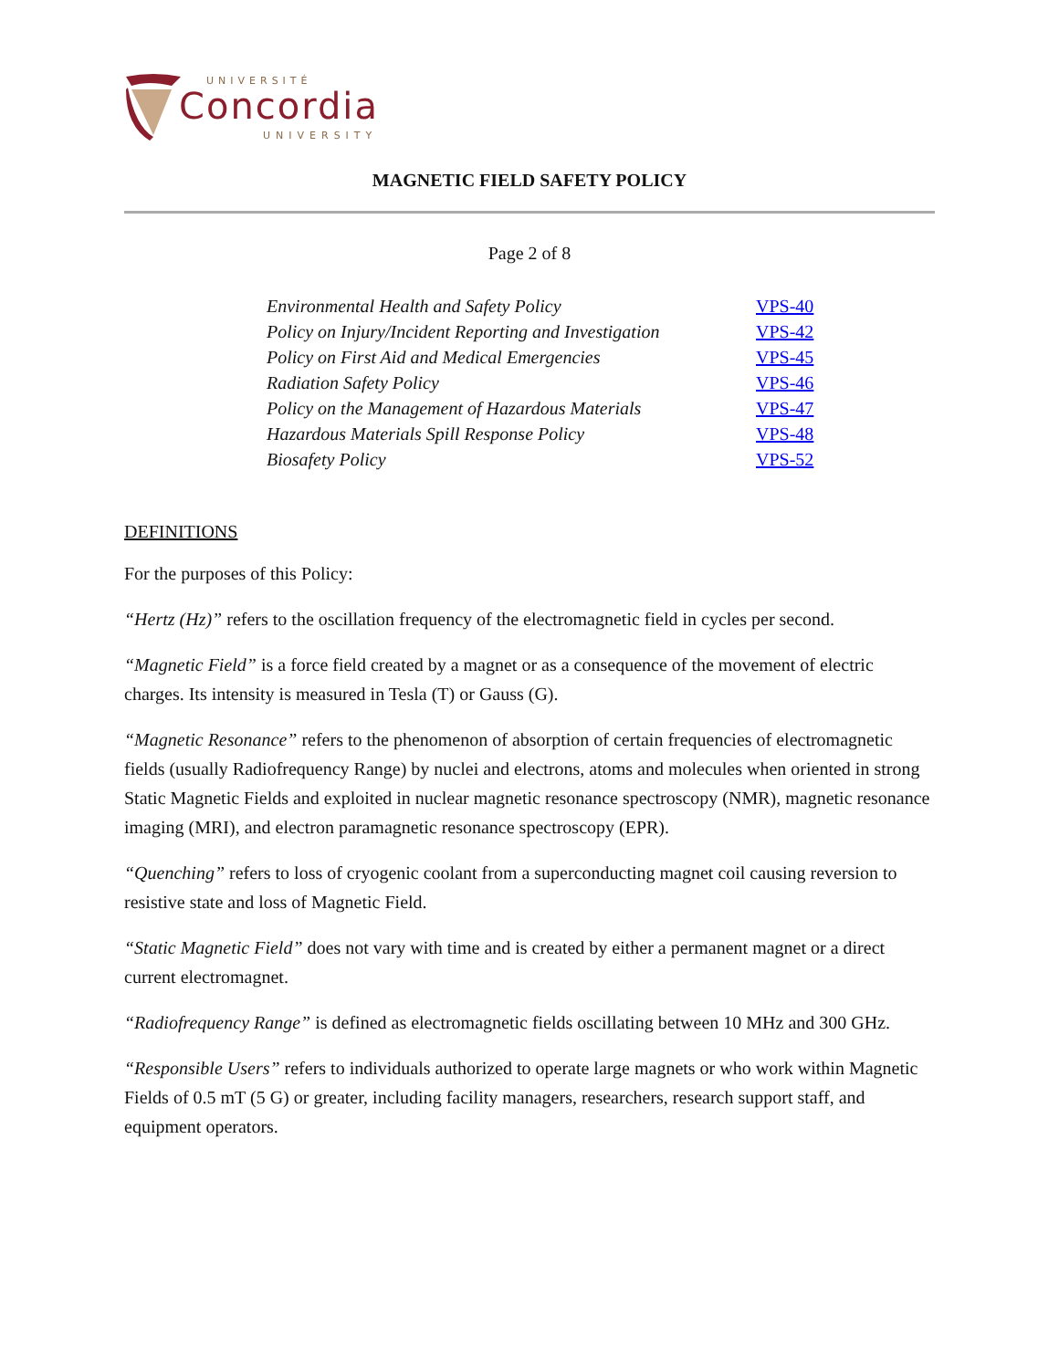UNIVERSITÉ
Concordia
UNIVERSITY
MAGNETIC FIELD SAFETY POLICY
Page 2 of 8
| Environmental Health and Safety Policy | VPS-40 |
| Policy on Injury/Incident Reporting and Investigation | VPS-42 |
| Policy on First Aid and Medical Emergencies | VPS-45 |
| Radiation Safety Policy | VPS-46 |
| Policy on the Management of Hazardous Materials | VPS-47 |
| Hazardous Materials Spill Response Policy | VPS-48 |
| Biosafety Policy | VPS-52 |
DEFINITIONS
For the purposes of this Policy:
“Hertz (Hz)” refers to the oscillation frequency of the electromagnetic field in cycles per second.
“Magnetic Field” is a force field created by a magnet or as a consequence of the movement of electric charges. Its intensity is measured in Tesla (T) or Gauss (G).
“Magnetic Resonance” refers to the phenomenon of absorption of certain frequencies of electromagnetic fields (usually Radiofrequency Range) by nuclei and electrons, atoms and molecules when oriented in strong Static Magnetic Fields and exploited in nuclear magnetic resonance spectroscopy (NMR), magnetic resonance imaging (MRI), and electron paramagnetic resonance spectroscopy (EPR).
“Quenching” refers to loss of cryogenic coolant from a superconducting magnet coil causing reversion to resistive state and loss of Magnetic Field.
“Static Magnetic Field” does not vary with time and is created by either a permanent magnet or a direct current electromagnet.
“Radiofrequency Range” is defined as electromagnetic fields oscillating between 10 MHz and 300 GHz.
“Responsible Users” refers to individuals authorized to operate large magnets or who work within Magnetic Fields of 0.5 mT (5 G) or greater, including facility managers, researchers, research support staff, and equipment operators.